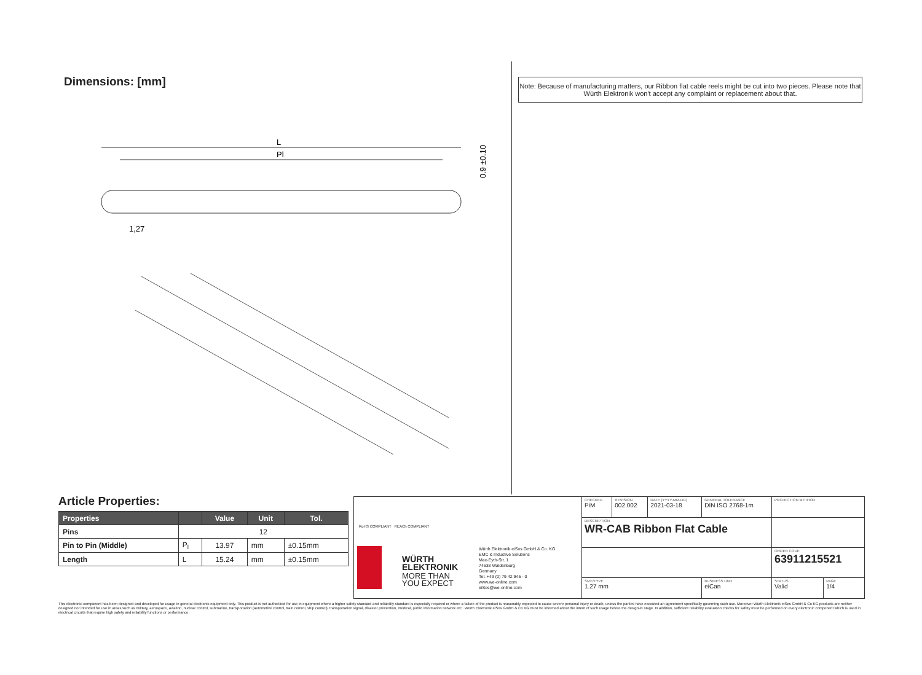Dimensions: [mm]
Note: Because of manufacturing matters, our Ribbon flat cable reels might be cut into two pieces. Please note that Würth Elektronik won't accept any complaint or replacement about that.
L
Pl
1,27
0.9 ±0.10
Article Properties:
| Properties | | Value | Unit | Tol. |
| --- | --- | --- | --- | --- |
| Pins | 12 | | | |
| Pin to Pin (Middle) | P<sub>l</sub> | 13.97 | mm | ±0.15mm |
| Length | L | 15.24 | mm | ±0.15mm |
RoHS COMPLIANT REACh COMPLIANT
WÜRTH
ELEKTRONIK
MORE THAN
YOU EXPECT
Würth Elektronik eiSos GmbH & Co. KG
EMC & Inductive Solutions
Max-Eyth-Str. 1
74638 Waldenburg
Germany
Tel. +49 (0) 79 42 945 - 0
www.we-online.com
eiSos@we-online.com
| CHECKED PiM | REVISION 002.002 | DATE (YYYY-MM-DD) 2021-03-18 | GENERAL TOLERANCE DIN ISO 2768-1m | PROJECTION METHOD | |
| DESCRIPTION WR-CAB Ribbon Flat Cable | | | | | |
| | | | | ORDER CODE 63911215521 | |
| SIZE/TYPE 1.27 mm | | | BUSINESS UNIT eiCan | STATUS Valid | PAGE 1/4 |
This electronic component has been designed and developed for usage in general electronic equipment only. This product is not authorized for use in equipment where a higher safety standard and reliability standard is especially required or where a failure of the product is reasonably expected to cause severe personal injury or death, unless the parties have executed an agreement specifically governing such use. Moreover Würth Elektronik eiSos GmbH & Co KG products are neither designed nor intended for use in areas such as military, aerospace, aviation, nuclear control, submarine, transportation (automotive control, train control, ship control), transportation signal, disaster prevention, medical, public information network etc.. Würth Elektronik eiSos GmbH & Co KG must be informed about the intent of such usage before the design-in stage. In addition, sufficient reliability evaluation checks for safety must be performed on every electronic component which is used in electrical circuits that require high safety and reliability functions or performance.